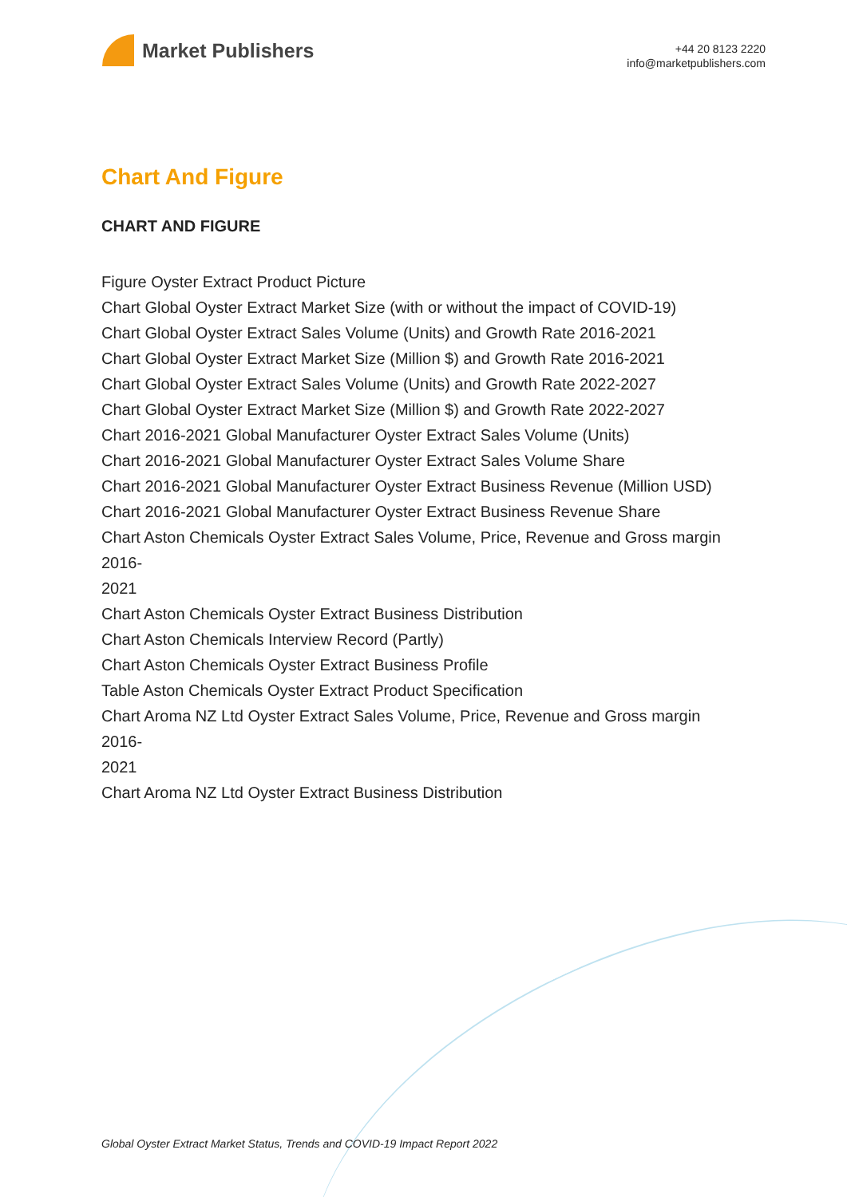Market Publishers
+44 20 8123 2220
info@marketpublishers.com
Chart And Figure
CHART AND FIGURE
Figure Oyster Extract Product Picture
Chart Global Oyster Extract Market Size (with or without the impact of COVID-19)
Chart Global Oyster Extract Sales Volume (Units) and Growth Rate 2016-2021
Chart Global Oyster Extract Market Size (Million $) and Growth Rate 2016-2021
Chart Global Oyster Extract Sales Volume (Units) and Growth Rate 2022-2027
Chart Global Oyster Extract Market Size (Million $) and Growth Rate 2022-2027
Chart 2016-2021 Global Manufacturer Oyster Extract Sales Volume (Units)
Chart 2016-2021 Global Manufacturer Oyster Extract Sales Volume Share
Chart 2016-2021 Global Manufacturer Oyster Extract Business Revenue (Million USD)
Chart 2016-2021 Global Manufacturer Oyster Extract Business Revenue Share
Chart Aston Chemicals Oyster Extract Sales Volume, Price, Revenue and Gross margin
2016-
2021
Chart Aston Chemicals Oyster Extract Business Distribution
Chart Aston Chemicals Interview Record (Partly)
Chart Aston Chemicals Oyster Extract Business Profile
Table Aston Chemicals Oyster Extract Product Specification
Chart Aroma NZ Ltd Oyster Extract Sales Volume, Price, Revenue and Gross margin
2016-
2021
Chart Aroma NZ Ltd Oyster Extract Business Distribution
Global Oyster Extract Market Status, Trends and COVID-19 Impact Report 2022